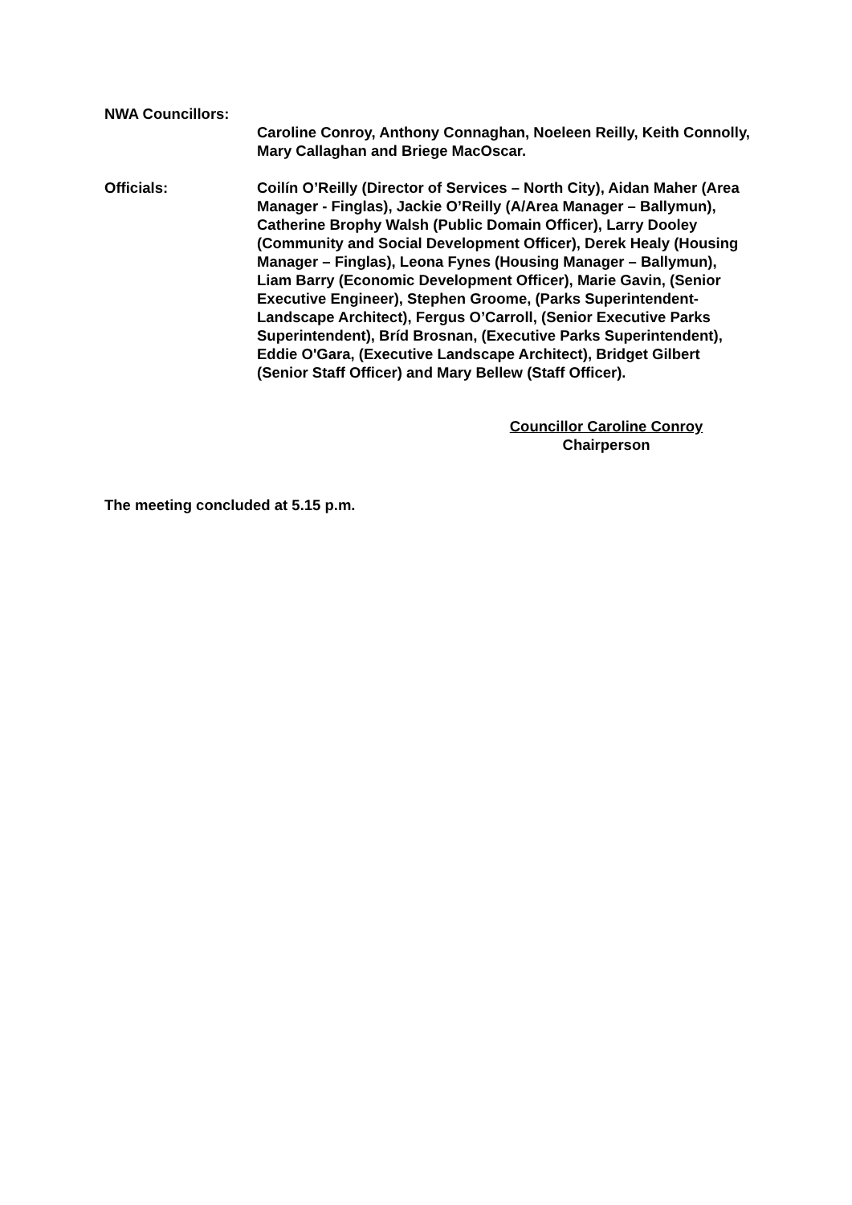NWA Councillors:
Caroline Conroy, Anthony Connaghan, Noeleen Reilly, Keith Connolly, Mary Callaghan and Briege MacOscar.
Officials: Coilín O’Reilly (Director of Services – North City), Aidan Maher (Area Manager - Finglas), Jackie O’Reilly (A/Area Manager – Ballymun), Catherine Brophy Walsh (Public Domain Officer), Larry Dooley (Community and Social Development Officer), Derek Healy (Housing Manager – Finglas), Leona Fynes (Housing Manager – Ballymun), Liam Barry (Economic Development Officer), Marie Gavin, (Senior Executive Engineer), Stephen Groome, (Parks Superintendent-Landscape Architect), Fergus O’Carroll, (Senior Executive Parks Superintendent), Bríd Brosnan, (Executive Parks Superintendent), Eddie O'Gara, (Executive Landscape Architect), Bridget Gilbert (Senior Staff Officer) and Mary Bellew (Staff Officer).
Councillor Caroline Conroy
Chairperson
The meeting concluded at 5.15 p.m.